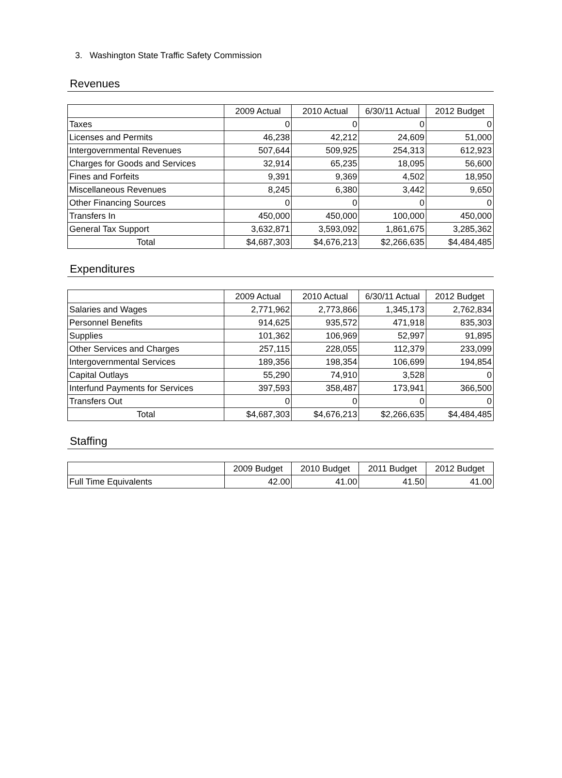3. Washington State Traffic Safety Commission
Revenues
| | 2009 Actual | 2010 Actual | 6/30/11 Actual | 2012 Budget |
| --- | --- | --- | --- | --- |
| Taxes | 0 | 0 | 0 | 0 |
| Licenses and Permits | 46,238 | 42,212 | 24,609 | 51,000 |
| Intergovernmental Revenues | 507,644 | 509,925 | 254,313 | 612,923 |
| Charges for Goods and Services | 32,914 | 65,235 | 18,095 | 56,600 |
| Fines and Forfeits | 9,391 | 9,369 | 4,502 | 18,950 |
| Miscellaneous Revenues | 8,245 | 6,380 | 3,442 | 9,650 |
| Other Financing Sources | 0 | 0 | 0 | 0 |
| Transfers In | 450,000 | 450,000 | 100,000 | 450,000 |
| General Tax Support | 3,632,871 | 3,593,092 | 1,861,675 | 3,285,362 |
| Total | $4,687,303 | $4,676,213 | $2,266,635 | $4,484,485 |
Expenditures
| | 2009 Actual | 2010 Actual | 6/30/11 Actual | 2012 Budget |
| --- | --- | --- | --- | --- |
| Salaries and Wages | 2,771,962 | 2,773,866 | 1,345,173 | 2,762,834 |
| Personnel Benefits | 914,625 | 935,572 | 471,918 | 835,303 |
| Supplies | 101,362 | 106,969 | 52,997 | 91,895 |
| Other Services and Charges | 257,115 | 228,055 | 112,379 | 233,099 |
| Intergovernmental Services | 189,356 | 198,354 | 106,699 | 194,854 |
| Capital Outlays | 55,290 | 74,910 | 3,528 | 0 |
| Interfund Payments for Services | 397,593 | 358,487 | 173,941 | 366,500 |
| Transfers Out | 0 | 0 | 0 | 0 |
| Total | $4,687,303 | $4,676,213 | $2,266,635 | $4,484,485 |
Staffing
| | 2009 Budget | 2010 Budget | 2011 Budget | 2012 Budget |
| --- | --- | --- | --- | --- |
| Full Time Equivalents | 42.00 | 41.00 | 41.50 | 41.00 |